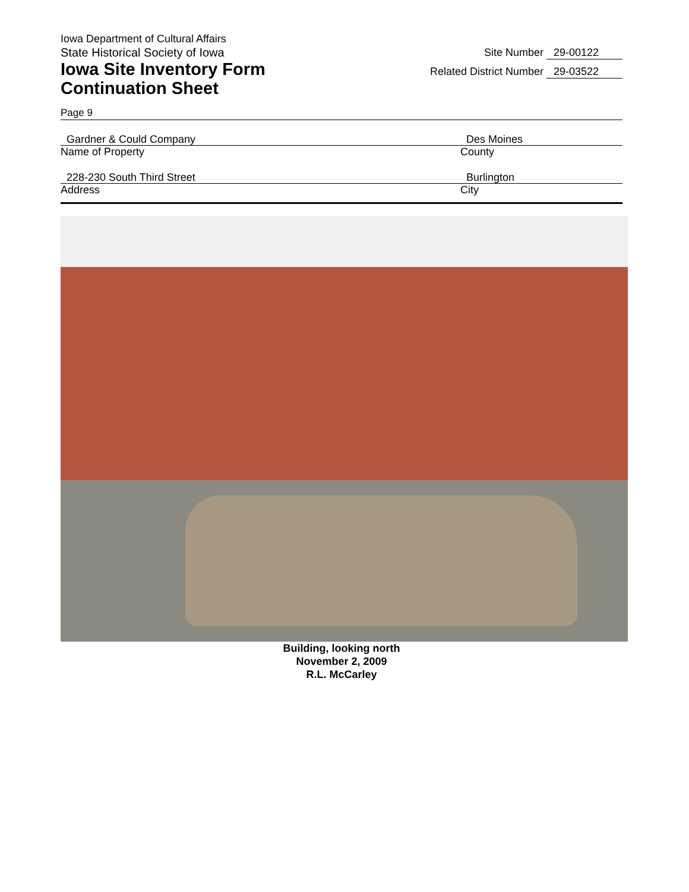Iowa Department of Cultural Affairs
State Historical Society of Iowa
Iowa Site Inventory Form
Continuation Sheet
Site Number 29-00122
Related District Number 29-03522
Page 9
Gardner & Could Company
Name of Property
Des Moines
County
228-230 South Third Street
Address
Burlington
City
Building, looking north
November 2, 2009
R.L. McCarley